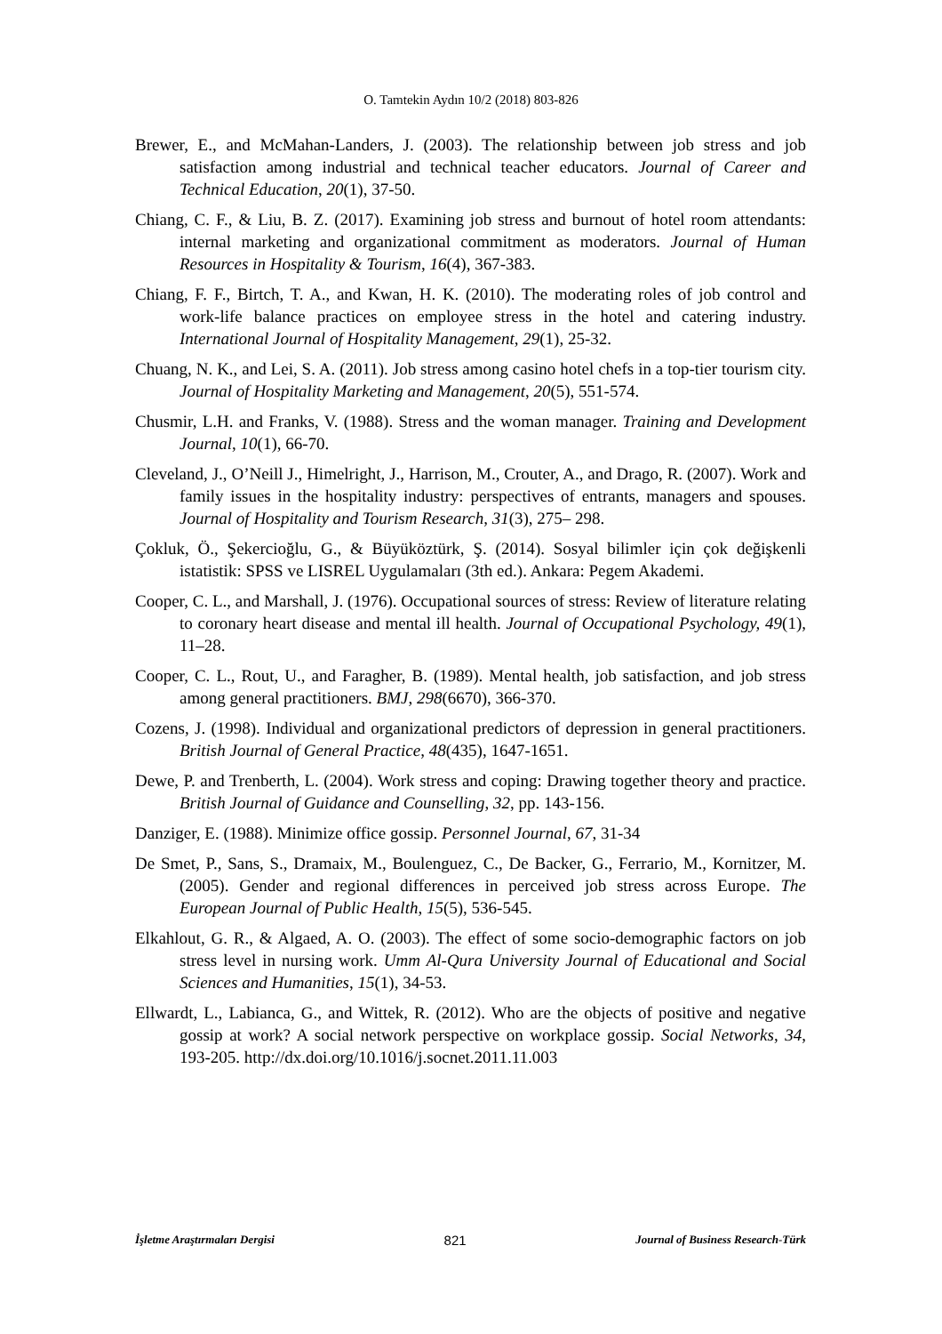O. Tamtekin Aydın 10/2 (2018) 803-826
Brewer, E., and McMahan-Landers, J. (2003). The relationship between job stress and job satisfaction among industrial and technical teacher educators. Journal of Career and Technical Education, 20(1), 37-50.
Chiang, C. F., & Liu, B. Z. (2017). Examining job stress and burnout of hotel room attendants: internal marketing and organizational commitment as moderators. Journal of Human Resources in Hospitality & Tourism, 16(4), 367-383.
Chiang, F. F., Birtch, T. A., and Kwan, H. K. (2010). The moderating roles of job control and work-life balance practices on employee stress in the hotel and catering industry. International Journal of Hospitality Management, 29(1), 25-32.
Chuang, N. K., and Lei, S. A. (2011). Job stress among casino hotel chefs in a top-tier tourism city. Journal of Hospitality Marketing and Management, 20(5), 551-574.
Chusmir, L.H. and Franks, V. (1988). Stress and the woman manager. Training and Development Journal, 10(1), 66-70.
Cleveland, J., O’Neill J., Himelright, J., Harrison, M., Crouter, A., and Drago, R. (2007). Work and family issues in the hospitality industry: perspectives of entrants, managers and spouses. Journal of Hospitality and Tourism Research, 31(3), 275– 298.
Çokluk, Ö., Şekercioğlu, G., & Büyüköztürk, Ş. (2014). Sosyal bilimler için çok değişkenli istatistik: SPSS ve LISREL Uygulamaları (3th ed.). Ankara: Pegem Akademi.
Cooper, C. L., and Marshall, J. (1976). Occupational sources of stress: Review of literature relating to coronary heart disease and mental ill health. Journal of Occupational Psychology, 49(1), 11–28.
Cooper, C. L., Rout, U., and Faragher, B. (1989). Mental health, job satisfaction, and job stress among general practitioners. BMJ, 298(6670), 366-370.
Cozens, J. (1998). Individual and organizational predictors of depression in general practitioners. British Journal of General Practice, 48(435), 1647-1651.
Dewe, P. and Trenberth, L. (2004). Work stress and coping: Drawing together theory and practice. British Journal of Guidance and Counselling, 32, pp. 143-156.
Danziger, E. (1988). Minimize office gossip. Personnel Journal, 67, 31-34
De Smet, P., Sans, S., Dramaix, M., Boulenguez, C., De Backer, G., Ferrario, M., Kornitzer, M. (2005). Gender and regional differences in perceived job stress across Europe. The European Journal of Public Health, 15(5), 536-545.
Elkahlout, G. R., & Algaed, A. O. (2003). The effect of some socio-demographic factors on job stress level in nursing work. Umm Al-Qura University Journal of Educational and Social Sciences and Humanities, 15(1), 34-53.
Ellwardt, L., Labianca, G., and Wittek, R. (2012). Who are the objects of positive and negative gossip at work? A social network perspective on workplace gossip. Social Networks, 34, 193-205. http://dx.doi.org/10.1016/j.socnet.2011.11.003
İşletme Araştırmaları Dergisi 821 Journal of Business Research-Türk